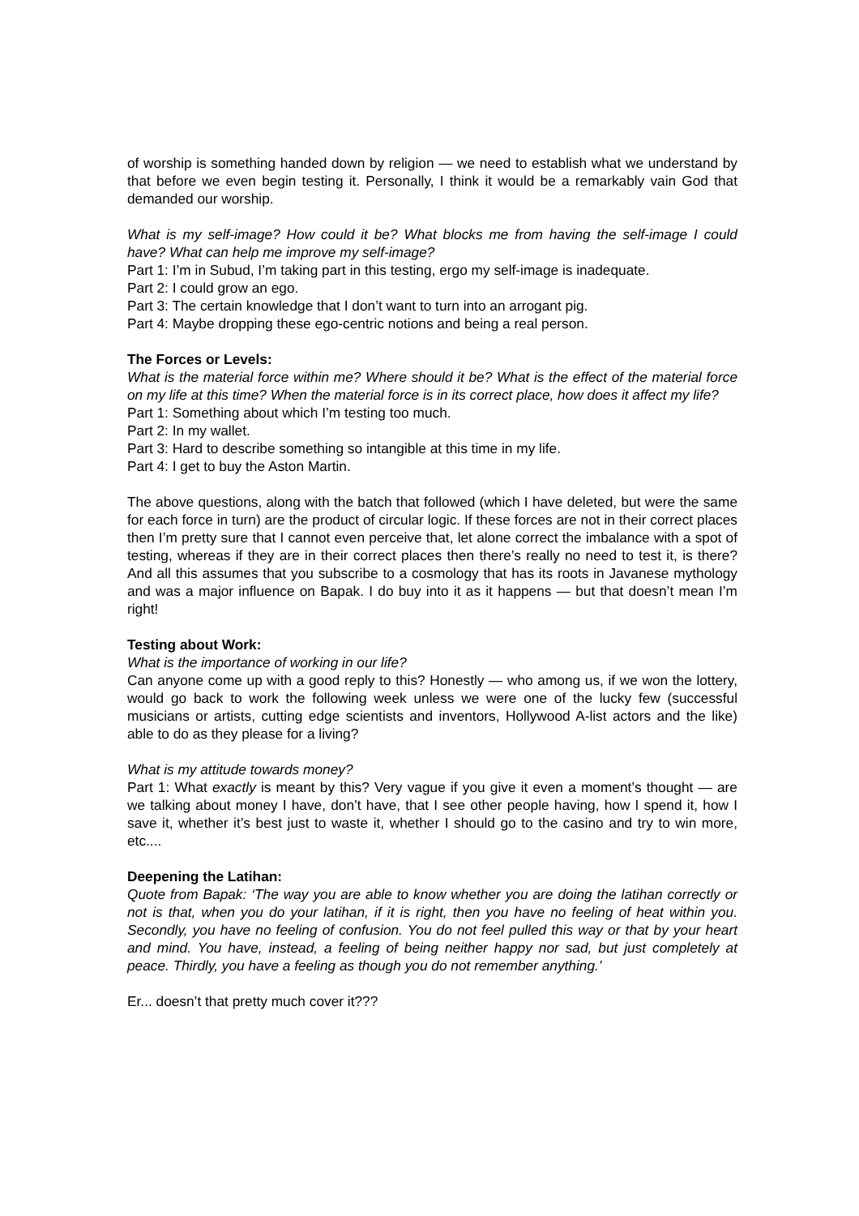of worship is something handed down by religion — we need to establish what we understand by that before we even begin testing it. Personally, I think it would be a remarkably vain God that demanded our worship.
What is my self-image? How could it be? What blocks me from having the self-image I could have? What can help me improve my self-image?
Part 1: I’m in Subud, I’m taking part in this testing, ergo my self-image is inadequate.
Part 2: I could grow an ego.
Part 3: The certain knowledge that I don’t want to turn into an arrogant pig.
Part 4: Maybe dropping these ego-centric notions and being a real person.
The Forces or Levels:
What is the material force within me? Where should it be? What is the effect of the material force on my life at this time? When the material force is in its correct place, how does it affect my life?
Part 1: Something about which I’m testing too much.
Part 2: In my wallet.
Part 3: Hard to describe something so intangible at this time in my life.
Part 4: I get to buy the Aston Martin.
The above questions, along with the batch that followed (which I have deleted, but were the same for each force in turn) are the product of circular logic. If these forces are not in their correct places then I’m pretty sure that I cannot even perceive that, let alone correct the imbalance with a spot of testing, whereas if they are in their correct places then there’s really no need to test it, is there? And all this assumes that you subscribe to a cosmology that has its roots in Javanese mythology and was a major influence on Bapak. I do buy into it as it happens — but that doesn’t mean I’m right!
Testing about Work:
What is the importance of working in our life?
Can anyone come up with a good reply to this? Honestly — who among us, if we won the lottery, would go back to work the following week unless we were one of the lucky few (successful musicians or artists, cutting edge scientists and inventors, Hollywood A-list actors and the like) able to do as they please for a living?
What is my attitude towards money?
Part 1: What exactly is meant by this? Very vague if you give it even a moment’s thought — are we talking about money I have, don’t have, that I see other people having, how I spend it, how I save it, whether it’s best just to waste it, whether I should go to the casino and try to win more, etc....
Deepening the Latihan:
Quote from Bapak: ‘The way you are able to know whether you are doing the latihan correctly or not is that, when you do your latihan, if it is right, then you have no feeling of heat within you. Secondly, you have no feeling of confusion. You do not feel pulled this way or that by your heart and mind. You have, instead, a feeling of being neither happy nor sad, but just completely at peace. Thirdly, you have a feeling as though you do not remember anything.’
Er... doesn’t that pretty much cover it???